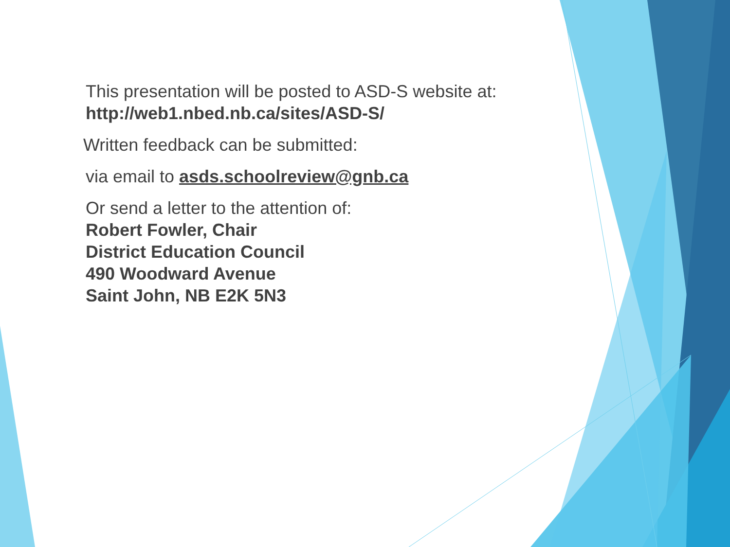This presentation will be posted to ASD-S website at:
http://web1.nbed.nb.ca/sites/ASD-S/
Written feedback can be submitted:
via email to asds.schoolreview@gnb.ca
Or send a letter to the attention of:
Robert Fowler, Chair
District Education Council
490 Woodward Avenue
Saint John, NB E2K 5N3